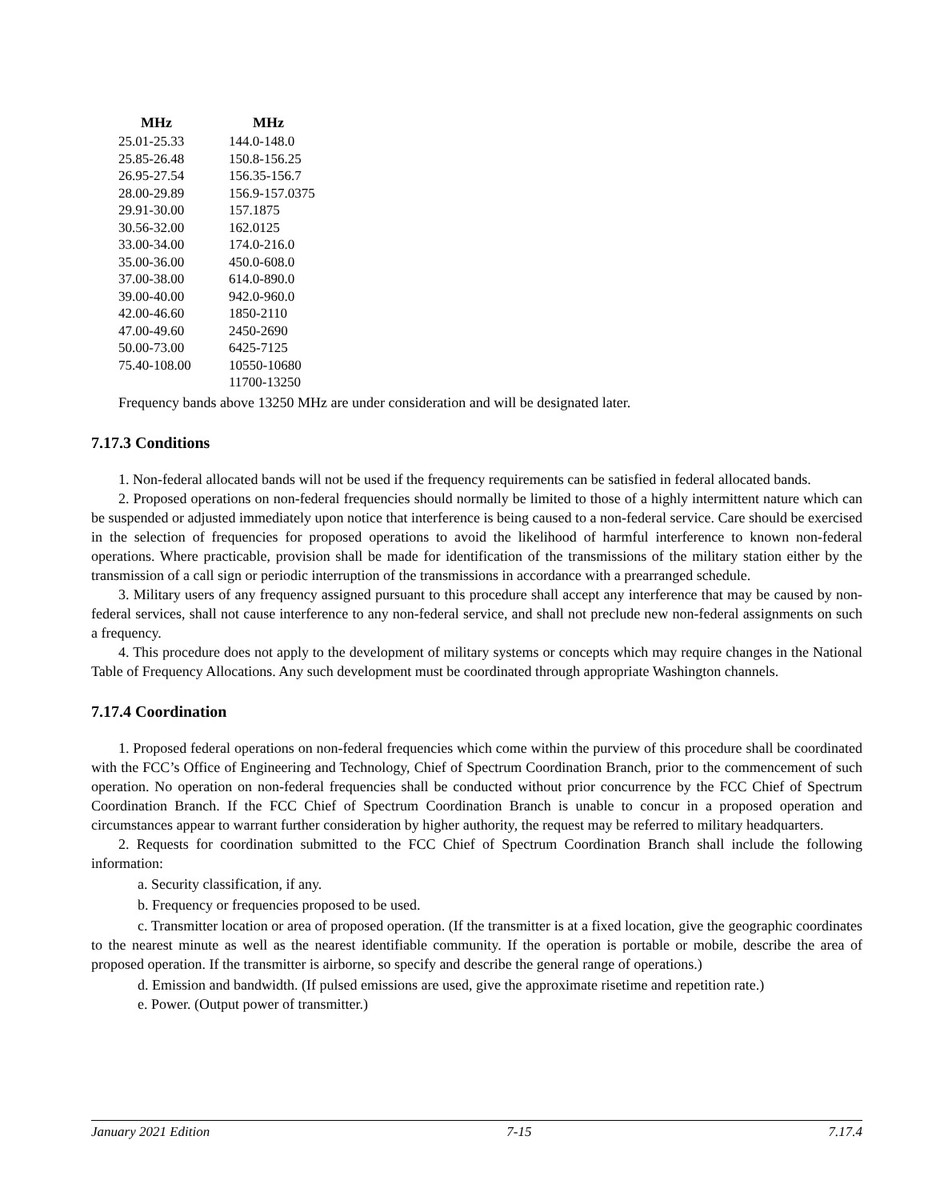| MHz | MHz |
| --- | --- |
| 25.01-25.33 | 144.0-148.0 |
| 25.85-26.48 | 150.8-156.25 |
| 26.95-27.54 | 156.35-156.7 |
| 28.00-29.89 | 156.9-157.0375 |
| 29.91-30.00 | 157.1875 |
| 30.56-32.00 | 162.0125 |
| 33.00-34.00 | 174.0-216.0 |
| 35.00-36.00 | 450.0-608.0 |
| 37.00-38.00 | 614.0-890.0 |
| 39.00-40.00 | 942.0-960.0 |
| 42.00-46.60 | 1850-2110 |
| 47.00-49.60 | 2450-2690 |
| 50.00-73.00 | 6425-7125 |
| 75.40-108.00 | 10550-10680 |
| | 11700-13250 |
Frequency bands above 13250 MHz are under consideration and will be designated later.
7.17.3 Conditions
1. Non-federal allocated bands will not be used if the frequency requirements can be satisfied in federal allocated bands.
2. Proposed operations on non-federal frequencies should normally be limited to those of a highly intermittent nature which can be suspended or adjusted immediately upon notice that interference is being caused to a non-federal service. Care should be exercised in the selection of frequencies for proposed operations to avoid the likelihood of harmful interference to known non-federal operations. Where practicable, provision shall be made for identification of the transmissions of the military station either by the transmission of a call sign or periodic interruption of the transmissions in accordance with a prearranged schedule.
3. Military users of any frequency assigned pursuant to this procedure shall accept any interference that may be caused by non-federal services, shall not cause interference to any non-federal service, and shall not preclude new non-federal assignments on such a frequency.
4. This procedure does not apply to the development of military systems or concepts which may require changes in the National Table of Frequency Allocations. Any such development must be coordinated through appropriate Washington channels.
7.17.4 Coordination
1. Proposed federal operations on non-federal frequencies which come within the purview of this procedure shall be coordinated with the FCC’s Office of Engineering and Technology, Chief of Spectrum Coordination Branch, prior to the commencement of such operation. No operation on non-federal frequencies shall be conducted without prior concurrence by the FCC Chief of Spectrum Coordination Branch. If the FCC Chief of Spectrum Coordination Branch is unable to concur in a proposed operation and circumstances appear to warrant further consideration by higher authority, the request may be referred to military headquarters.
2. Requests for coordination submitted to the FCC Chief of Spectrum Coordination Branch shall include the following information:
a. Security classification, if any.
b. Frequency or frequencies proposed to be used.
c. Transmitter location or area of proposed operation. (If the transmitter is at a fixed location, give the geographic coordinates to the nearest minute as well as the nearest identifiable community. If the operation is portable or mobile, describe the area of proposed operation. If the transmitter is airborne, so specify and describe the general range of operations.)
d. Emission and bandwidth. (If pulsed emissions are used, give the approximate risetime and repetition rate.)
e. Power. (Output power of transmitter.)
January 2021 Edition 7-15 7.17.4